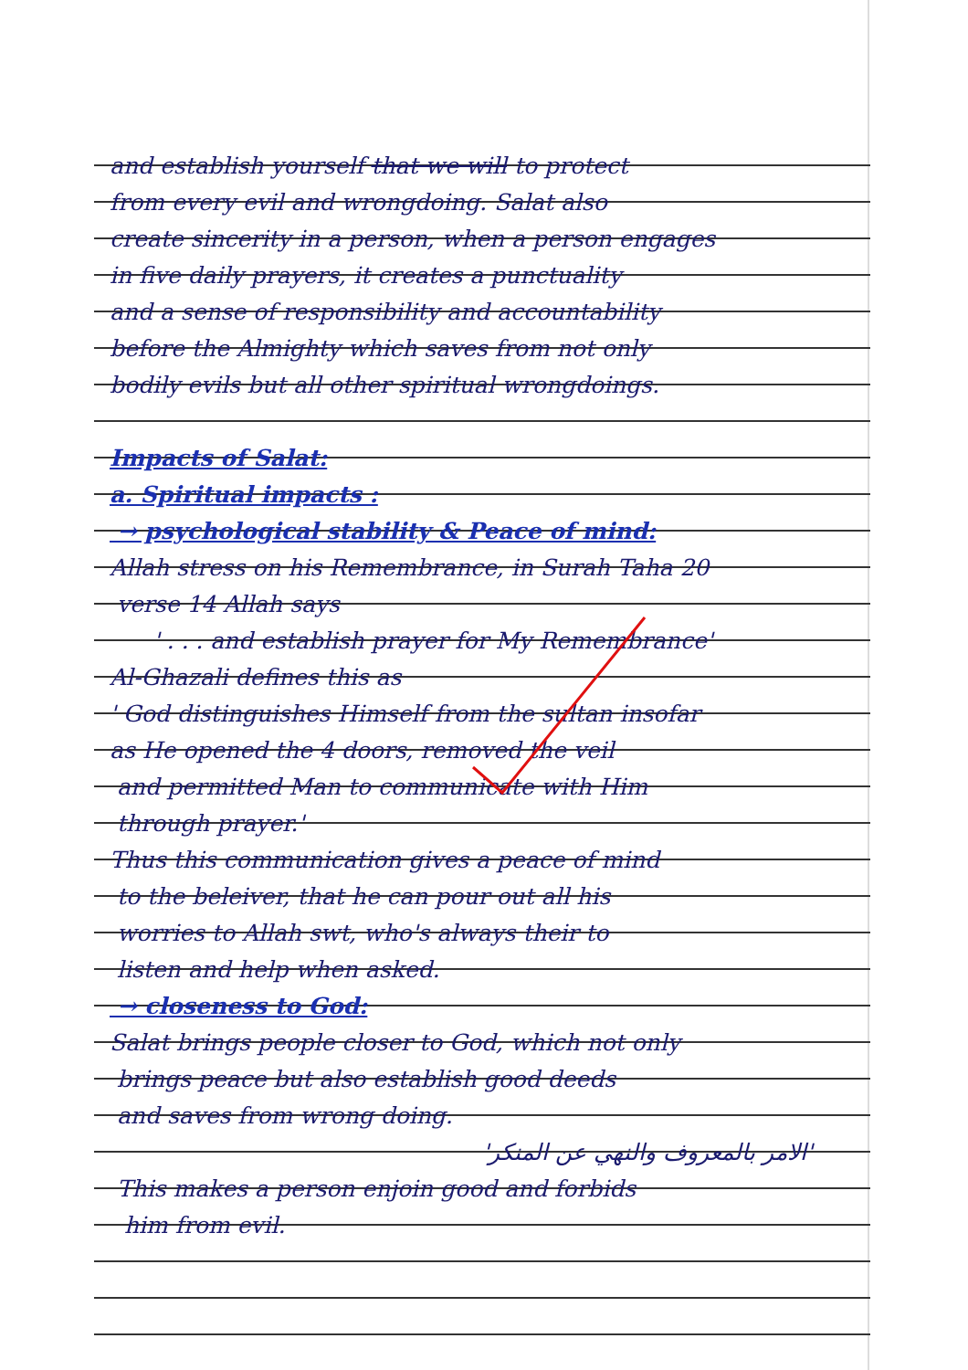and establish yourself that we will to protect
from every evil and wrongdoing. Salat also
create sincerity in a person, when a person engages
in five daily prayers, it creates a punctuality
and a sense of responsibility and accountability
before the Almighty which saves from not only
bodily evils but all other spiritual wrongdoings.
Impacts of Salat:
a. Spiritual impacts :
→ psychological stability & Peace of mind:
Allah stress on his Remembrance, in Surah Taha 20
verse 14 Allah says
' . . . and establish prayer for My Remembrance'
Al-Ghazali defines this as
' God distinguishes Himself from the sultan insofar
as He opened the 4 doors, removed the veil
and permitted Man to communicate with Him
through prayer.'
Thus this communication gives a peace of mind
to the beleiver, that he can pour out all his
worries to Allah swt, who's always their to
listen and help when asked.
→ closeness to God:
Salat brings people closer to God, which not only
brings peace but also establish good deeds
and saves from wrong doing.
'الامر بالمعروف والنهي عن المنكر'
This makes a person enjoin good and forbids
him from evil.